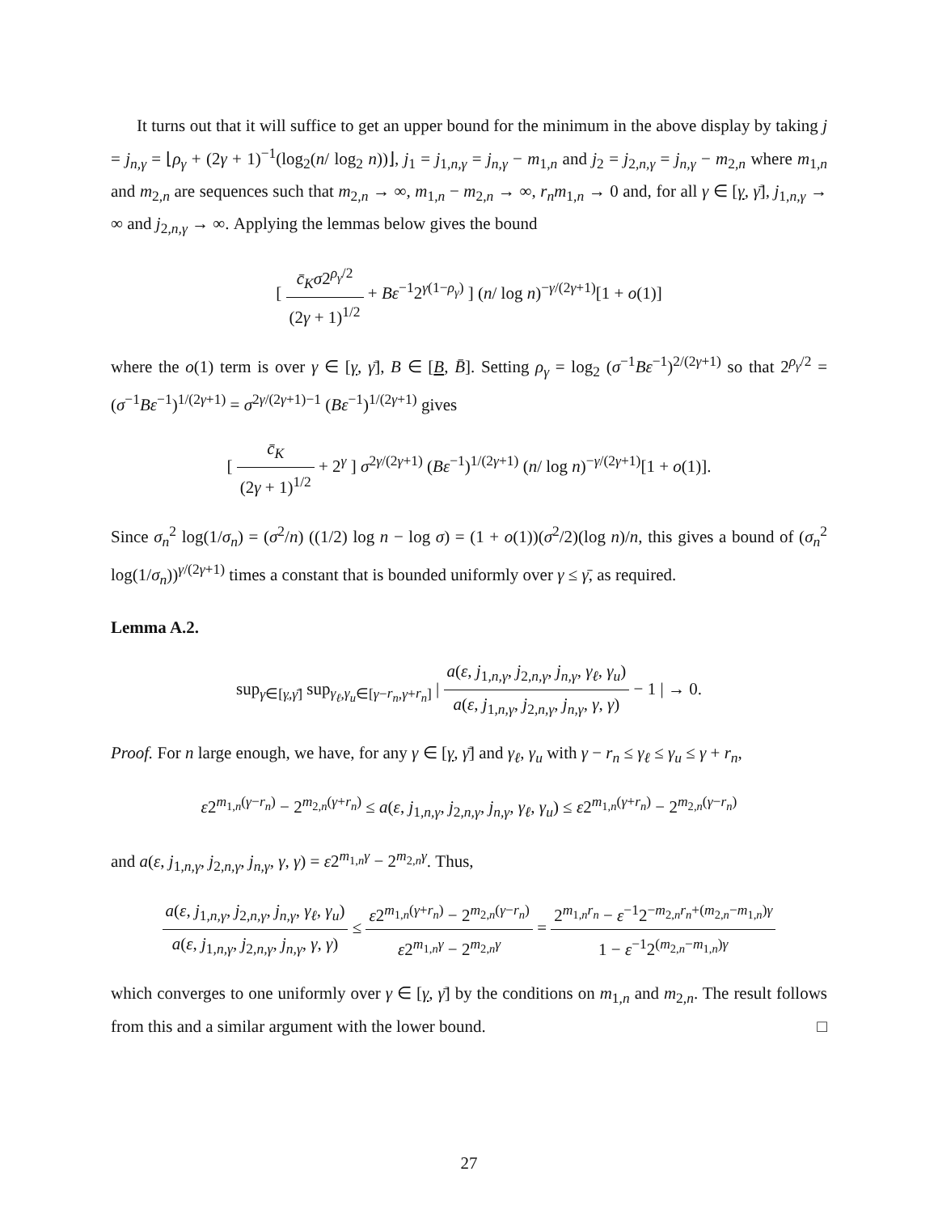It turns out that it will suffice to get an upper bound for the minimum in the above display by taking j = j<sub>n,γ</sub> = ⌊ρ<sub>γ</sub> + (2γ + 1)<sup>−1</sup>(log<sub>2</sub>(n/ log<sub>2</sub> n))⌋, j<sub>1</sub> = j<sub>1,n,γ</sub> = j<sub>n,γ</sub> − m<sub>1,n</sub> and j<sub>2</sub> = j<sub>2,n,γ</sub> = j<sub>n,γ</sub> − m<sub>2,n</sub> where m<sub>1,n</sub> and m<sub>2,n</sub> are sequences such that m<sub>2,n</sub> → ∞, m<sub>1,n</sub> − m<sub>2,n</sub> → ∞, r<sub>n</sub>m<sub>1,n</sub> → 0 and, for all γ ∈ [γ, γ̄], j<sub>1,n,γ</sub> → ∞ and j<sub>2,n,γ</sub> → ∞. Applying the lemmas below gives the bound
[ c̄<sub>K</sub>σ2<sup>ρ<sub>γ</sub>/2</sup> (2γ + 1)<sup>1/2</sup> + Bε<sup>−1</sup>2<sup>γ(1−ρ<sub>γ</sub>)</sup> ] (n/ log n)<sup>−γ/(2γ+1)</sup>[1 + o(1)]
where the o(1) term is over γ ∈ [γ, γ̄], B ∈ [B, B̄]. Setting ρ<sub>γ</sub> = log<sub>2</sub> (σ<sup>−1</sup>Bε<sup>−1</sup>)<sup>2/(2γ+1)</sup> so that 2<sup>ρ<sub>γ</sub>/2</sup> = (σ<sup>−1</sup>Bε<sup>−1</sup>)<sup>1/(2γ+1)</sup> = σ<sup>2γ/(2γ+1)−1</sup> (Bε<sup>−1</sup>)<sup>1/(2γ+1)</sup> gives
[ c̄<sub>K</sub> (2γ + 1)<sup>1/2</sup> + 2<sup>γ</sup> ] σ<sup>2γ/(2γ+1)</sup> (Bε<sup>−1</sup>)<sup>1/(2γ+1)</sup> (n/ log n)<sup>−γ/(2γ+1)</sup>[1 + o(1)].
Since σ<sub>n</sub><sup>2</sup> log(1/σ<sub>n</sub>) = (σ<sup>2</sup>/n) ((1/2) log n − log σ) = (1 + o(1))(σ<sup>2</sup>/2)(log n)/n, this gives a bound of (σ<sub>n</sub><sup>2</sup> log(1/σ<sub>n</sub>))<sup>γ/(2γ+1)</sup> times a constant that is bounded uniformly over γ ≤ γ̄, as required.
Lemma A.2.
sup<sub>γ∈[γ,γ̄]</sub> sup<sub>γ<sub>ℓ</sub>,γ<sub>u</sub>∈[γ−r<sub>n</sub>,γ+r<sub>n</sub>]</sub> | a(ε, j<sub>1,n,γ</sub>, j<sub>2,n,γ</sub>, j<sub>n,γ</sub>, γ<sub>ℓ</sub>, γ<sub>u</sub>) a(ε, j<sub>1,n,γ</sub>, j<sub>2,n,γ</sub>, j<sub>n,γ</sub>, γ, γ) − 1 | → 0.
Proof. For n large enough, we have, for any γ ∈ [γ, γ̄] and γ<sub>ℓ</sub>, γ<sub>u</sub> with γ − r<sub>n</sub> ≤ γ<sub>ℓ</sub> ≤ γ<sub>u</sub> ≤ γ + r<sub>n</sub>,
ε2<sup>m<sub>1,n</sub>(γ−r<sub>n</sub>)</sup> − 2<sup>m<sub>2,n</sub>(γ+r<sub>n</sub>)</sup> ≤ a(ε, j<sub>1,n,γ</sub>, j<sub>2,n,γ</sub>, j<sub>n,γ</sub>, γ<sub>ℓ</sub>, γ<sub>u</sub>) ≤ ε2<sup>m<sub>1,n</sub>(γ+r<sub>n</sub>)</sup> − 2<sup>m<sub>2,n</sub>(γ−r<sub>n</sub>)</sup>
and a(ε, j<sub>1,n,γ</sub>, j<sub>2,n,γ</sub>, j<sub>n,γ</sub>, γ, γ) = ε2<sup>m<sub>1,n</sub>γ</sup> − 2<sup>m<sub>2,n</sub>γ</sup>. Thus,
a(ε, j<sub>1,n,γ</sub>, j<sub>2,n,γ</sub>, j<sub>n,γ</sub>, γ<sub>ℓ</sub>, γ<sub>u</sub>) a(ε, j<sub>1,n,γ</sub>, j<sub>2,n,γ</sub>, j<sub>n,γ</sub>, γ, γ) ≤ ε2<sup>m<sub>1,n</sub>(γ+r<sub>n</sub>)</sup> − 2<sup>m<sub>2,n</sub>(γ−r<sub>n</sub>)</sup> ε2<sup>m<sub>1,n</sub>γ</sup> − 2<sup>m<sub>2,n</sub>γ</sup> = 2<sup>m<sub>1,n</sub>r<sub>n</sub></sup> − ε<sup>−1</sup>2<sup>−m<sub>2,n</sub>r<sub>n</sub>+(m<sub>2,n</sub>−m<sub>1,n</sub>)γ</sup> 1 − ε<sup>−1</sup>2<sup>(m<sub>2,n</sub>−m<sub>1,n</sub>)γ</sup>
which converges to one uniformly over γ ∈ [γ, γ̄] by the conditions on m<sub>1,n</sub> and m<sub>2,n</sub>. The result follows from this and a similar argument with the lower bound. □
27